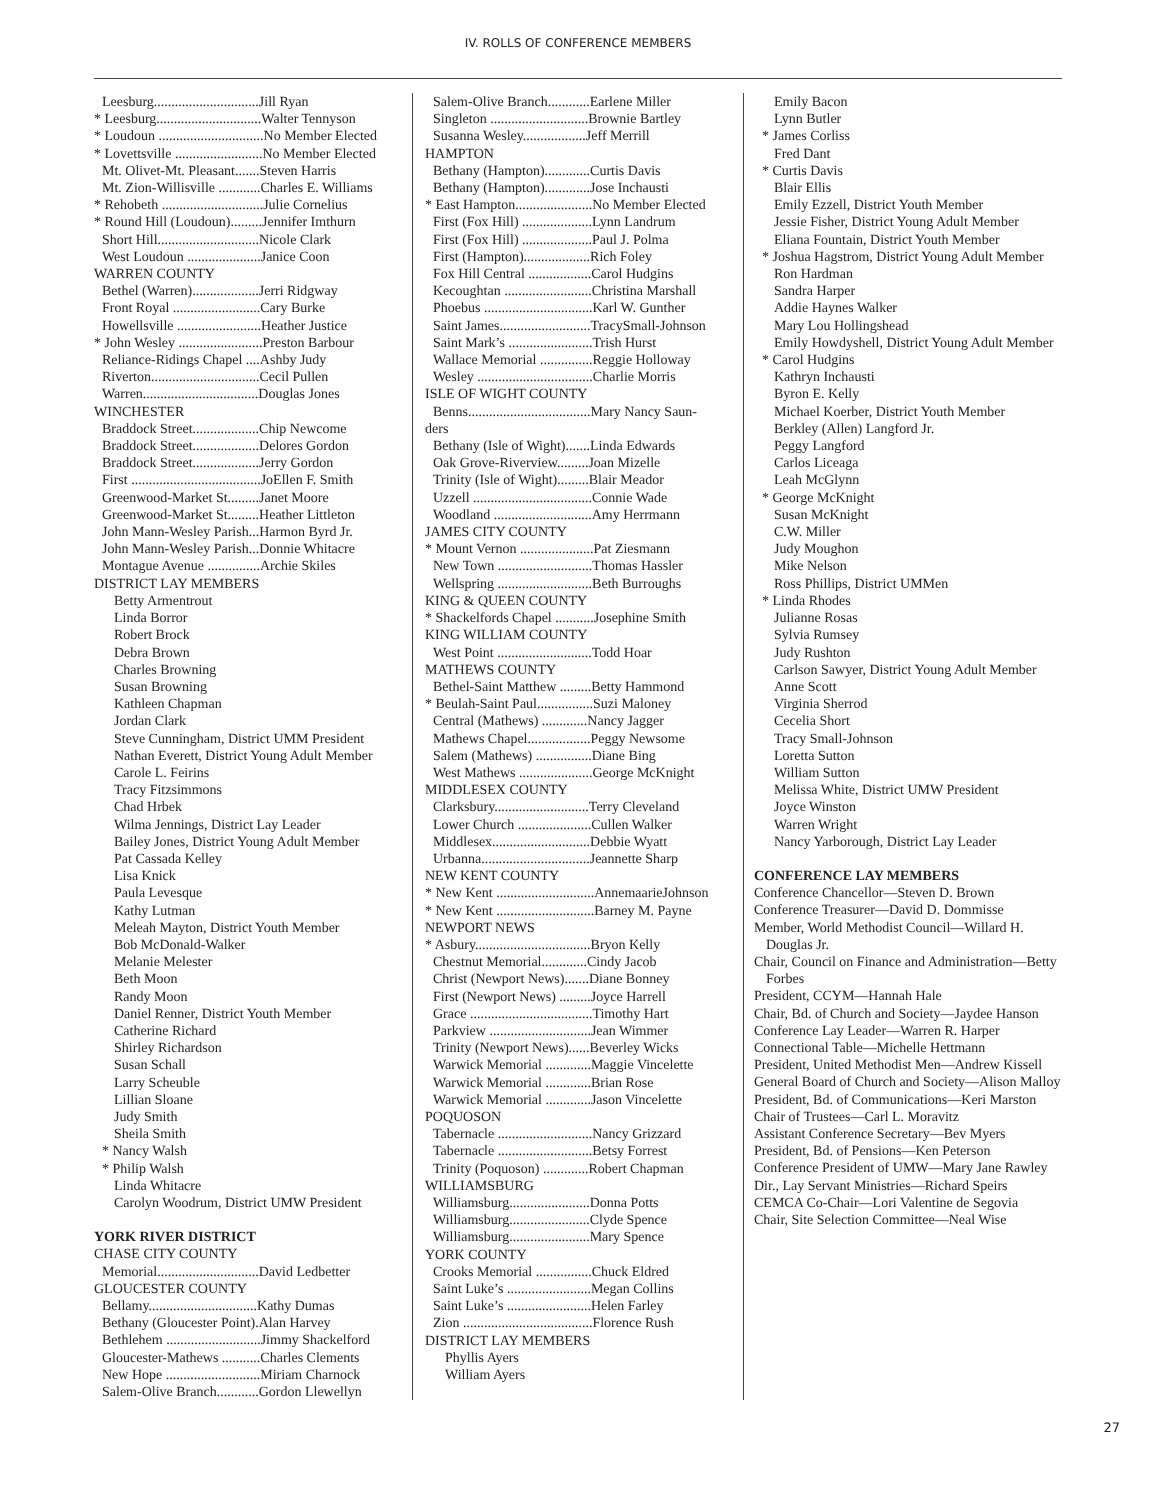IV. ROLLS OF CONFERENCE MEMBERS
Leesburg..............................Jill Ryan
* Leesburg..............................Walter Tennyson
* Loudoun ..............................No Member Elected
* Lovettsville .........................No Member Elected
Mt. Olivet-Mt. Pleasant.......Steven Harris
Mt. Zion-Willisville ............Charles E. Williams
* Rehobeth .............................Julie Cornelius
* Round Hill (Loudoun).........Jennifer Imthurn
Short Hill.............................Nicole Clark
West Loudoun .....................Janice Coon
WARREN COUNTY
Bethel (Warren)...................Jerri Ridgway
Front Royal .........................Cary Burke
Howellsville ........................Heather Justice
* John Wesley ........................Preston Barbour
Reliance-Ridings Chapel ....Ashby Judy
Riverton...............................Cecil Pullen
Warren.................................Douglas Jones
WINCHESTER
Braddock Street...................Chip Newcome
Braddock Street...................Delores Gordon
Braddock Street...................Jerry Gordon
First .....................................JoEllen F. Smith
Greenwood-Market St.........Janet Moore
Greenwood-Market St.........Heather Littleton
John Mann-Wesley Parish...Harmon Byrd Jr.
John Mann-Wesley Parish...Donnie Whitacre
Montague Avenue ...............Archie Skiles
DISTRICT LAY MEMBERS
Betty Armentrout
Linda Borror
Robert Brock
Debra Brown
Charles Browning
Susan Browning
Kathleen Chapman
Jordan Clark
Steve Cunningham, District UMM President
Nathan Everett, District Young Adult Member
Carole L. Feirins
Tracy Fitzsimmons
Chad Hrbek
Wilma Jennings, District Lay Leader
Bailey Jones, District Young Adult Member
Pat Cassada Kelley
Lisa Knick
Paula Levesque
Kathy Lutman
Meleah Mayton, District Youth Member
Bob McDonald-Walker
Melanie Melester
Beth Moon
Randy Moon
Daniel Renner, District Youth Member
Catherine Richard
Shirley Richardson
Susan Schall
Larry Scheuble
Lillian Sloane
Judy Smith
Sheila Smith
* Nancy Walsh
* Philip Walsh
Linda Whitacre
Carolyn Woodrum, District UMW President
YORK RIVER DISTRICT
CHASE CITY COUNTY
Memorial.............................David Ledbetter
GLOUCESTER COUNTY
Bellamy...............................Kathy Dumas
Bethany (Gloucester Point).Alan Harvey
Bethlehem ...........................Jimmy Shackelford
Gloucester-Mathews ...........Charles Clements
New Hope ...........................Miriam Charnock
Salem-Olive Branch............Gordon Llewellyn
Salem-Olive Branch............Earlene Miller
Singleton ............................Brownie Bartley
Susanna Wesley..................Jeff Merrill
HAMPTON
Bethany (Hampton).............Curtis Davis
Bethany (Hampton).............Jose Inchausti
* East Hampton......................No Member Elected
First (Fox Hill) ....................Lynn Landrum
First (Fox Hill) ....................Paul J. Polma
First (Hampton)...................Rich Foley
Fox Hill Central ..................Carol Hudgins
Kecoughtan .........................Christina Marshall
Phoebus ...............................Karl W. Gunther
Saint James..........................TracySmall-Johnson
Saint Mark’s ........................Trish Hurst
Wallace Memorial ...............Reggie Holloway
Wesley .................................Charlie Morris
ISLE OF WIGHT COUNTY
Benns...................................Mary Nancy Saun-
ders
Bethany (Isle of Wight).......Linda Edwards
Oak Grove-Riverview.........Joan Mizelle
Trinity (Isle of Wight).........Blair Meador
Uzzell ..................................Connie Wade
Woodland ............................Amy Herrmann
JAMES CITY COUNTY
* Mount Vernon .....................Pat Ziesmann
New Town ...........................Thomas Hassler
Wellspring ...........................Beth Burroughs
KING & QUEEN COUNTY
* Shackelfords Chapel ...........Josephine Smith
KING WILLIAM COUNTY
West Point ...........................Todd Hoar
MATHEWS COUNTY
Bethel-Saint Matthew .........Betty Hammond
* Beulah-Saint Paul................Suzi Maloney
Central (Mathews) .............Nancy Jagger
Mathews Chapel..................Peggy Newsome
Salem (Mathews) ................Diane Bing
West Mathews .....................George McKnight
MIDDLESEX COUNTY
Clarksbury...........................Terry Cleveland
Lower Church .....................Cullen Walker
Middlesex............................Debbie Wyatt
Urbanna...............................Jeannette Sharp
NEW KENT COUNTY
* New Kent ............................AnnemaarieJohnson
* New Kent ............................Barney M. Payne
NEWPORT NEWS
* Asbury.................................Bryon Kelly
Chestnut Memorial.............Cindy Jacob
Christ (Newport News).......Diane Bonney
First (Newport News) .........Joyce Harrell
Grace ...................................Timothy Hart
Parkview .............................Jean Wimmer
Trinity (Newport News)......Beverley Wicks
Warwick Memorial .............Maggie Vincelette
Warwick Memorial .............Brian Rose
Warwick Memorial .............Jason Vincelette
POQUOSON
Tabernacle ...........................Nancy Grizzard
Tabernacle ...........................Betsy Forrest
Trinity (Poquoson) .............Robert Chapman
WILLIAMSBURG
Williamsburg.......................Donna Potts
Williamsburg.......................Clyde Spence
Williamsburg.......................Mary Spence
YORK COUNTY
Crooks Memorial ................Chuck Eldred
Saint Luke’s ........................Megan Collins
Saint Luke’s ........................Helen Farley
Zion .....................................Florence Rush
DISTRICT LAY MEMBERS
Phyllis Ayers
William Ayers
Emily Bacon
Lynn Butler
* James Corliss
Fred Dant
* Curtis Davis
Blair Ellis
Emily Ezzell, District Youth Member
Jessie Fisher, District Young Adult Member
Eliana Fountain, District Youth Member
* Joshua Hagstrom, District Young Adult Member
Ron Hardman
Sandra Harper
Addie Haynes Walker
Mary Lou Hollingshead
Emily Howdyshell, District Young Adult Member
* Carol Hudgins
Kathryn Inchausti
Byron E. Kelly
Michael Koerber, District Youth Member
Berkley (Allen) Langford Jr.
Peggy Langford
Carlos Liceaga
Leah McGlynn
* George McKnight
Susan McKnight
C.W. Miller
Judy Moughon
Mike Nelson
Ross Phillips, District UMMen
* Linda Rhodes
Julianne Rosas
Sylvia Rumsey
Judy Rushton
Carlson Sawyer, District Young Adult Member
Anne Scott
Virginia Sherrod
Cecelia Short
Tracy Small-Johnson
Loretta Sutton
William Sutton
Melissa White, District UMW President
Joyce Winston
Warren Wright
Nancy Yarborough, District Lay Leader
CONFERENCE LAY MEMBERS
Conference Chancellor—Steven D. Brown
Conference Treasurer—David D. Dommisse
Member, World Methodist Council—Willard H. Douglas Jr.
Chair, Council on Finance and Administration—Betty Forbes
President, CCYM—Hannah Hale
Chair, Bd. of Church and Society—Jaydee Hanson
Conference Lay Leader—Warren R. Harper
Connectional Table—Michelle Hettmann
President, United Methodist Men—Andrew Kissell
General Board of Church and Society—Alison Malloy
President, Bd. of Communications—Keri Marston
Chair of Trustees—Carl L. Moravitz
Assistant Conference Secretary—Bev Myers
President, Bd. of Pensions—Ken Peterson
Conference President of UMW—Mary Jane Rawley
Dir., Lay Servant Ministries—Richard Speirs
CEMCA Co-Chair—Lori Valentine de Segovia
Chair, Site Selection Committee—Neal Wise
27